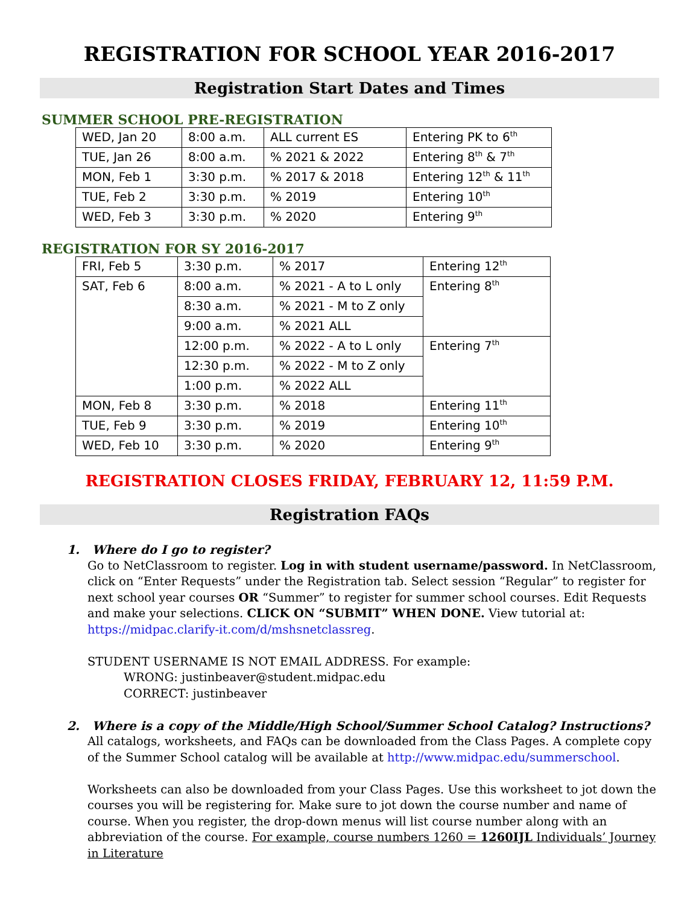REGISTRATION FOR SCHOOL YEAR 2016-2017
Registration Start Dates and Times
SUMMER SCHOOL PRE-REGISTRATION
| WED, Jan 20 | 8:00 a.m. | ALL current ES | Entering PK to 6<sup>th</sup> |
| TUE, Jan 26 | 8:00 a.m. | % 2021 & 2022 | Entering 8<sup>th</sup> & 7<sup>th</sup> |
| MON, Feb 1 | 3:30 p.m. | % 2017 & 2018 | Entering 12<sup>th</sup> & 11<sup>th</sup> |
| TUE, Feb 2 | 3:30 p.m. | % 2019 | Entering 10<sup>th</sup> |
| WED, Feb 3 | 3:30 p.m. | % 2020 | Entering 9<sup>th</sup> |
REGISTRATION FOR SY 2016-2017
| FRI, Feb 5 | 3:30 p.m. | % 2017 | Entering 12<sup>th</sup> |
| SAT, Feb 6 | 8:00 a.m. | % 2021 - A to L only | Entering 8<sup>th</sup> |
| | 8:30 a.m. | % 2021 - M to Z only | |
| | 9:00 a.m. | % 2021 ALL | |
| | 12:00 p.m. | % 2022 - A to L only | Entering 7<sup>th</sup> |
| | 12:30 p.m. | % 2022 - M to Z only | |
| | 1:00 p.m. | % 2022 ALL | |
| MON, Feb 8 | 3:30 p.m. | % 2018 | Entering 11<sup>th</sup> |
| TUE, Feb 9 | 3:30 p.m. | % 2019 | Entering 10<sup>th</sup> |
| WED, Feb 10 | 3:30 p.m. | % 2020 | Entering 9<sup>th</sup> |
REGISTRATION CLOSES FRIDAY, FEBRUARY 12, 11:59 P.M.
Registration FAQs
1. Where do I go to register?
Go to NetClassroom to register. Log in with student username/password. In NetClassroom, click on “Enter Requests” under the Registration tab. Select session “Regular” to register for next school year courses OR “Summer” to register for summer school courses. Edit Requests and make your selections. CLICK ON “SUBMIT” WHEN DONE. View tutorial at: https://midpac.clarify-it.com/d/mshsnetclassreg.
STUDENT USERNAME IS NOT EMAIL ADDRESS. For example:
WRONG: justinbeaver@student.midpac.edu
CORRECT: justinbeaver
2. Where is a copy of the Middle/High School/Summer School Catalog? Instructions?
All catalogs, worksheets, and FAQs can be downloaded from the Class Pages. A complete copy of the Summer School catalog will be available at http://www.midpac.edu/summerschool.
Worksheets can also be downloaded from your Class Pages. Use this worksheet to jot down the courses you will be registering for. Make sure to jot down the course number and name of course. When you register, the drop-down menus will list course number along with an abbreviation of the course. For example, course numbers 1260 = 1260IJL Individuals’ Journey in Literature